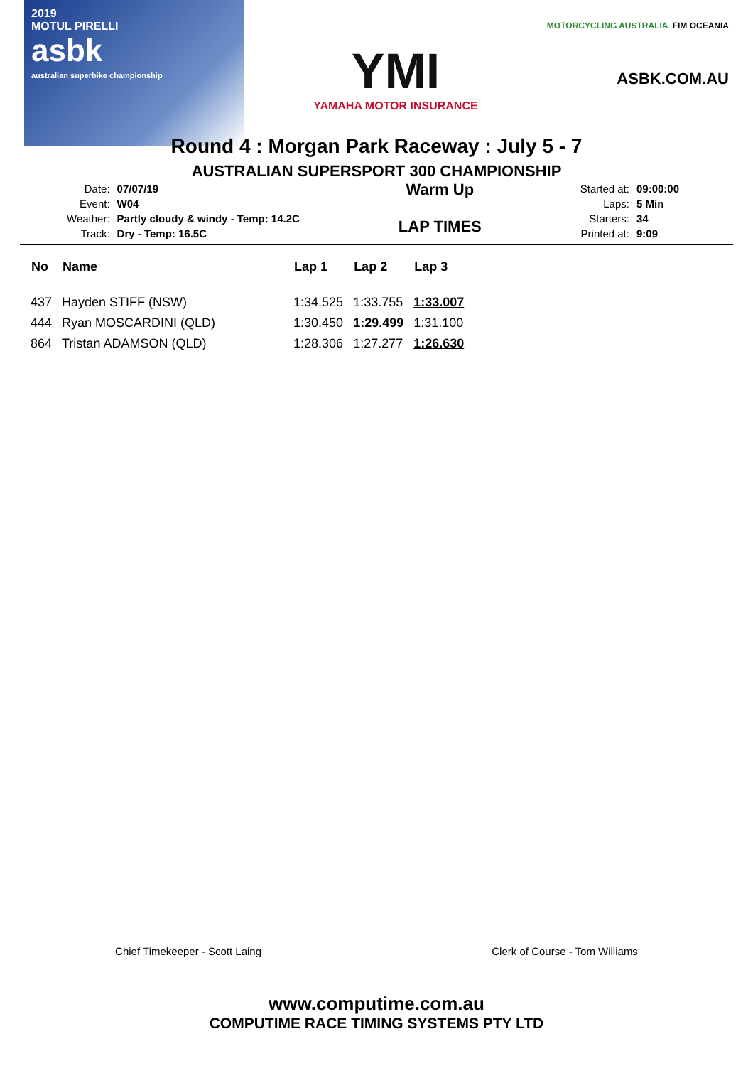2019
MOTUL PIRELLI
asbk
australian superbike championship
YMI
YAMAHA MOTOR INSURANCE
MOTORCYCLING AUSTRALIA FIM OCEANIA
ASBK.COM.AU
Round 4 : Morgan Park Raceway : July 5 - 7
AUSTRALIAN SUPERSPORT 300 CHAMPIONSHIP
| Date: | 07/07/19 |
| Event: | W04 |
| Weather: | Partly cloudy & windy - Temp: 14.2C |
| Track: | Dry - Temp: 16.5C |
Warm Up
LAP TIMES
| Started at: | 09:00:00 |
| Laps: | 5 Min |
| Starters: | 34 |
| Printed at: | 9:09 |
| No | Name | Lap 1 | Lap 2 | Lap 3 |
| --- | --- | --- | --- | --- |
| 437 | Hayden STIFF (NSW) | 1:34.525 | 1:33.755 | 1:33.007 |
| 444 | Ryan MOSCARDINI (QLD) | 1:30.450 | 1:29.499 | 1:31.100 |
| 864 | Tristan ADAMSON (QLD) | 1:28.306 | 1:27.277 | 1:26.630 |
Chief Timekeeper - Scott Laing Clerk of Course - Tom Williams
www.computime.com.au
COMPUTIME RACE TIMING SYSTEMS PTY LTD